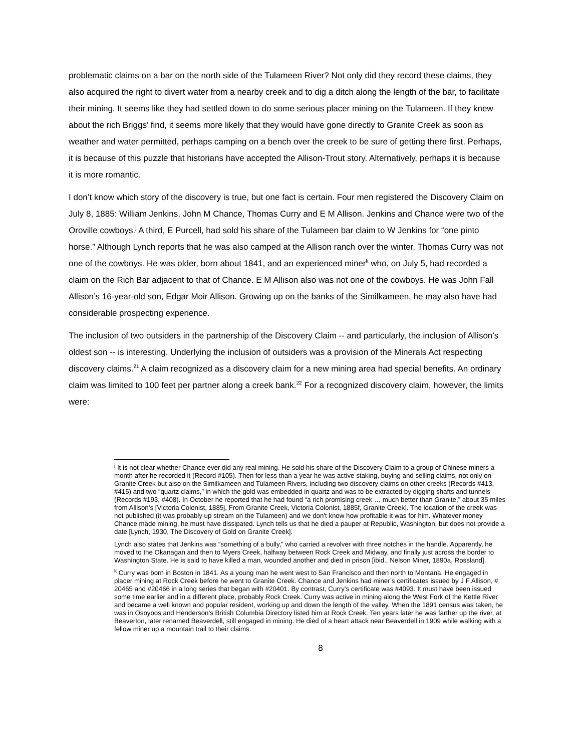problematic claims on a bar on the north side of the Tulameen River? Not only did they record these claims, they also acquired the right to divert water from a nearby creek and to dig a ditch along the length of the bar, to facilitate their mining. It seems like they had settled down to do some serious placer mining on the Tulameen. If they knew about the rich Briggs’ find, it seems more likely that they would have gone directly to Granite Creek as soon as weather and water permitted, perhaps camping on a bench over the creek to be sure of getting there first. Perhaps, it is because of this puzzle that historians have accepted the Allison-Trout story. Alternatively, perhaps it is because it is more romantic.
I don’t know which story of the discovery is true, but one fact is certain. Four men registered the Discovery Claim on July 8, 1885: William Jenkins, John M Chance, Thomas Curry and E M Allison. Jenkins and Chance were two of the Oroville cowboys.<sup>j</sup> A third, E Purcell, had sold his share of the Tulameen bar claim to W Jenkins for “one pinto horse.” Although Lynch reports that he was also camped at the Allison ranch over the winter, Thomas Curry was not one of the cowboys. He was older, born about 1841, and an experienced miner<sup>k</sup> who, on July 5, had recorded a claim on the Rich Bar adjacent to that of Chance. E M Allison also was not one of the cowboys. He was John Fall Allison’s 16-year-old son, Edgar Moir Allison. Growing up on the banks of the Similkameen, he may also have had considerable prospecting experience.
The inclusion of two outsiders in the partnership of the Discovery Claim -- and particularly, the inclusion of Allison’s oldest son -- is interesting. Underlying the inclusion of outsiders was a provision of the Minerals Act respecting discovery claims.<sup>21</sup> A claim recognized as a discovery claim for a new mining area had special benefits. An ordinary claim was limited to 100 feet per partner along a creek bank.<sup>22</sup> For a recognized discovery claim, however, the limits were:
<sup>j</sup> It is not clear whether Chance ever did any real mining. He sold his share of the Discovery Claim to a group of Chinese miners a month after he recorded it (Record #105). Then for less than a year he was active staking, buying and selling claims, not only on Granite Creek but also on the Similkameen and Tulameen Rivers, including two discovery claims on other creeks (Records #413, #415) and two “quartz claims,” in which the gold was embedded in quartz and was to be extracted by digging shafts and tunnels (Records #193, #408). In October he reported that he had found “a rich promising creek … much better than Granite,” about 35 miles from Allison’s [Victoria Colonist, 1885j, From Granite Creek, Victoria Colonist, 1885f, Granite Creek]. The location of the creek was not published (it was probably up stream on the Tulameen) and we don't know how profitable it was for him. Whatever money Chance made mining, he must have dissipated. Lynch tells us that he died a pauper at Republic, Washington, but does not provide a date [Lynch, 1930, The Discovery of Gold on Granite Creek].
Lynch also states that Jenkins was “something of a bully,” who carried a revolver with three notches in the handle. Apparently, he moved to the Okanagan and then to Myers Creek, halfway between Rock Creek and Midway, and finally just across the border to Washington State. He is said to have killed a man, wounded another and died in prison [ibid., Nelson Miner, 1890a, Rossland].
<sup>k</sup> Curry was born in Boston in 1841. As a young man he went west to San Francisco and then north to Montana. He engaged in placer mining at Rock Creek before he went to Granite Creek. Chance and Jenkins had miner’s certificates issued by J F Allison, # 20465 and #20466 in a long series that began with #20401. By contrast, Curry’s certificate was #4093. It must have been issued some time earlier and in a different place, probably Rock Creek. Curry was active in mining along the West Fork of the Kettle River and became a well known and popular resident, working up and down the length of the valley. When the 1891 census was taken, he was in Osoyoos and Henderson’s British Columbia Directory listed him at Rock Creek. Ten years later he was farther up the river, at Beaverton, later renamed Beaverdell, still engaged in mining. He died of a heart attack near Beaverdell in 1909 while walking with a fellow miner up a mountain trail to their claims.
8